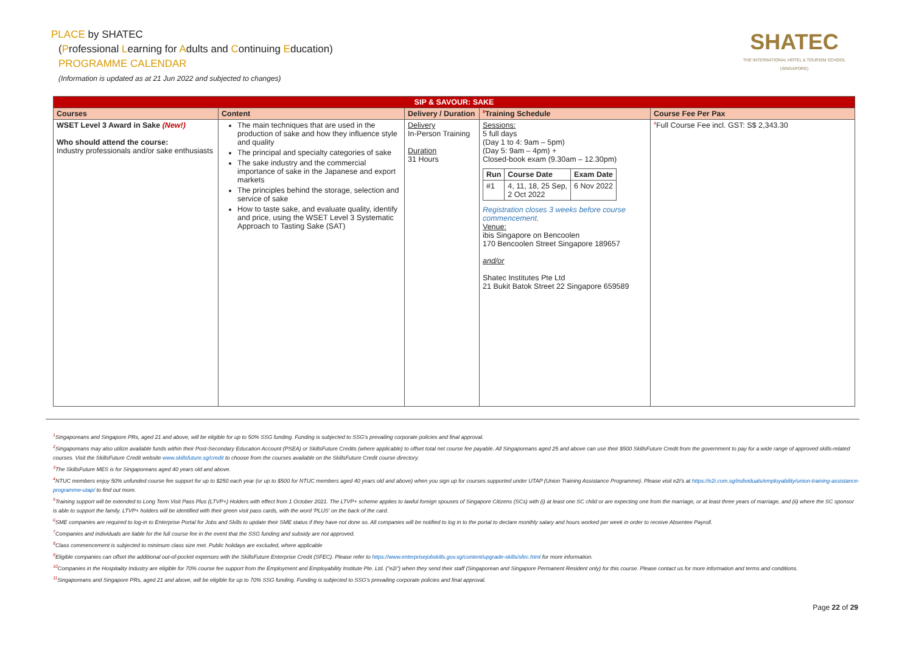PLACE by SHATEC
(Professional Learning for Adults and Continuing Education)
PROGRAMME CALENDAR
(Information is updated as at 21 Jun 2022 and subjected to changes)
SHATEC
THE INTERNATIONAL HOTEL & TOURISM SCHOOL (SINGAPORE)
| SIP & SAVOUR: SAKE | | | | |
| --- | --- | --- | --- | --- |
| Courses | Content | Delivery / Duration | <sup>8</sup> Training Schedule | Course Fee Per Pax |
| WSET Level 3 Award in Sake (New!) Who should attend the course: Industry professionals and/or sake enthusiasts | The main techniques that are used in the production of sake and how they influence style and quality The principal and specialty categories of sake The sake industry and the commercial importance of sake in the Japanese and export markets The principles behind the storage, selection and service of sake How to taste sake, and evaluate quality, identify and price, using the WSET Level 3 Systematic Approach to Tasting Sake (SAT) | Delivery In-Person Training Duration 31 Hours | Sessions: 5 full days (Day 1 to 4: 9am – 5pm) (Day 5: 9am – 4pm) + Closed-book exam (9.30am – 12.30pm) / Run / Course Date / Exam Date / / --- / --- / --- / / #1 / 4, 11, 18, 25 Sep, 2 Oct 2022 / 6 Nov 2022 / Registration closes 3 weeks before course commencement. Venue: ibis Singapore on Bencoolen 170 Bencoolen Street Singapore 189657 and/or Shatec Institutes Pte Ltd 21 Bukit Batok Street 22 Singapore 659589 | <sup>4</sup> Full Course Fee incl. GST: S$ 2,343.30 |
<sup>1</sup> Singaporeans and Singapore PRs, aged 21 and above, will be eligible for up to 50% SSG funding. Funding is subjected to SSG's prevailing corporate policies and final approval.
<sup>2</sup> Singaporeans may also utilize available funds within their Post-Secondary Education Account (PSEA) or SkillsFuture Credits (where applicable) to offset total net course fee payable. All Singaporeans aged 25 and above can use their $500 SkillsFuture Credit from the government to pay for a wide range of approved skills-related courses. Visit the SkillsFuture Credit website www.skillsfuture.sg/credit to choose from the courses available on the SkillsFuture Credit course directory.
<sup>3</sup> The SkillsFuture MES is for Singaporeans aged 40 years old and above.
<sup>4</sup> NTUC members enjoy 50% unfunded course fee support for up to $250 each year (or up to $500 for NTUC members aged 40 years old and above) when you sign up for courses supported under UTAP (Union Training Assistance Programme). Please visit e2i's at https://e2i.com.sg/individuals/employability/union-training-assistance-programme-utap/ to find out more.
<sup>5</sup> Training support will be extended to Long Term Visit Pass Plus (LTVP+) Holders with effect from 1 October 2021. The LTVP+ scheme applies to lawful foreign spouses of Singapore Citizens (SCs) with (i) at least one SC child or are expecting one from the marriage, or at least three years of marriage, and (ii) where the SC sponsor is able to support the family. LTVP+ holders will be identified with their green visit pass cards, with the word 'PLUS' on the back of the card.
<sup>6</sup> SME companies are required to log-in to Enterprise Portal for Jobs and Skills to update their SME status if they have not done so. All companies will be notified to log in to the portal to declare monthly salary and hours worked per week in order to receive Absentee Payroll.
<sup>7</sup> Companies and individuals are liable for the full course fee in the event that the SSG funding and subsidy are not approved.
<sup>8</sup> Class commencement is subjected to minimum class size met. Public holidays are excluded, where applicable
<sup>9</sup> Eligible companies can offset the additional out-of-pocket expenses with the SkillsFuture Enterprise Credit (SFEC). Please refer to https://www.enterprisejobskills.gov.sg/content/upgrade-skills/sfec.html for more information.
<sup>10</sup> Companies in the Hospitality Industry are eligible for 70% course fee support from the Employment and Employability Institute Pte. Ltd. ("e2i") when they send their staff (Singaporean and Singapore Permanent Resident only) for this course. Please contact us for more information and terms and conditions.
<sup>11</sup> Singaporeans and Singapore PRs, aged 21 and above, will be eligible for up to 70% SSG funding. Funding is subjected to SSG's prevailing corporate policies and final approval.
Page 22 of 29